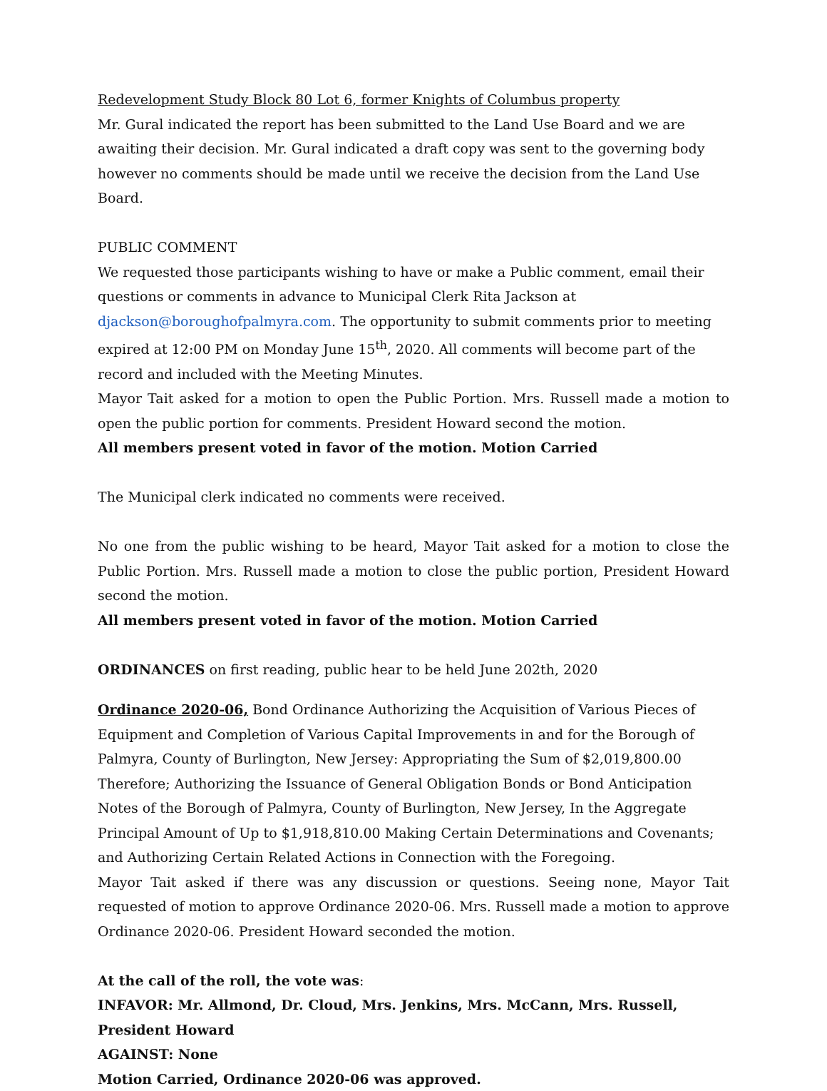Redevelopment Study Block 80 Lot 6, former Knights of Columbus property
Mr. Gural indicated the report has been submitted to the Land Use Board and we are awaiting their decision. Mr. Gural indicated a draft copy was sent to the governing body however no comments should be made until we receive the decision from the Land Use Board.
PUBLIC COMMENT
We requested those participants wishing to have or make a Public comment, email their questions or comments in advance to Municipal Clerk Rita Jackson at djackson@boroughofpalmyra.com. The opportunity to submit comments prior to meeting expired at 12:00 PM on Monday June 15<sup>th</sup>, 2020. All comments will become part of the record and included with the Meeting Minutes.
Mayor Tait asked for a motion to open the Public Portion. Mrs. Russell made a motion to open the public portion for comments. President Howard second the motion.
All members present voted in favor of the motion. Motion Carried
The Municipal clerk indicated no comments were received.
No one from the public wishing to be heard, Mayor Tait asked for a motion to close the Public Portion. Mrs. Russell made a motion to close the public portion, President Howard second the motion.
All members present voted in favor of the motion. Motion Carried
ORDINANCES on first reading, public hear to be held June 202th, 2020
Ordinance 2020-06, Bond Ordinance Authorizing the Acquisition of Various Pieces of Equipment and Completion of Various Capital Improvements in and for the Borough of Palmyra, County of Burlington, New Jersey: Appropriating the Sum of $2,019,800.00 Therefore; Authorizing the Issuance of General Obligation Bonds or Bond Anticipation Notes of the Borough of Palmyra, County of Burlington, New Jersey, In the Aggregate Principal Amount of Up to $1,918,810.00 Making Certain Determinations and Covenants; and Authorizing Certain Related Actions in Connection with the Foregoing.
Mayor Tait asked if there was any discussion or questions. Seeing none, Mayor Tait requested of motion to approve Ordinance 2020-06. Mrs. Russell made a motion to approve Ordinance 2020-06. President Howard seconded the motion.
At the call of the roll, the vote was:
INFAVOR: Mr. Allmond, Dr. Cloud, Mrs. Jenkins, Mrs. McCann, Mrs. Russell, President Howard
AGAINST: None
Motion Carried, Ordinance 2020-06 was approved.